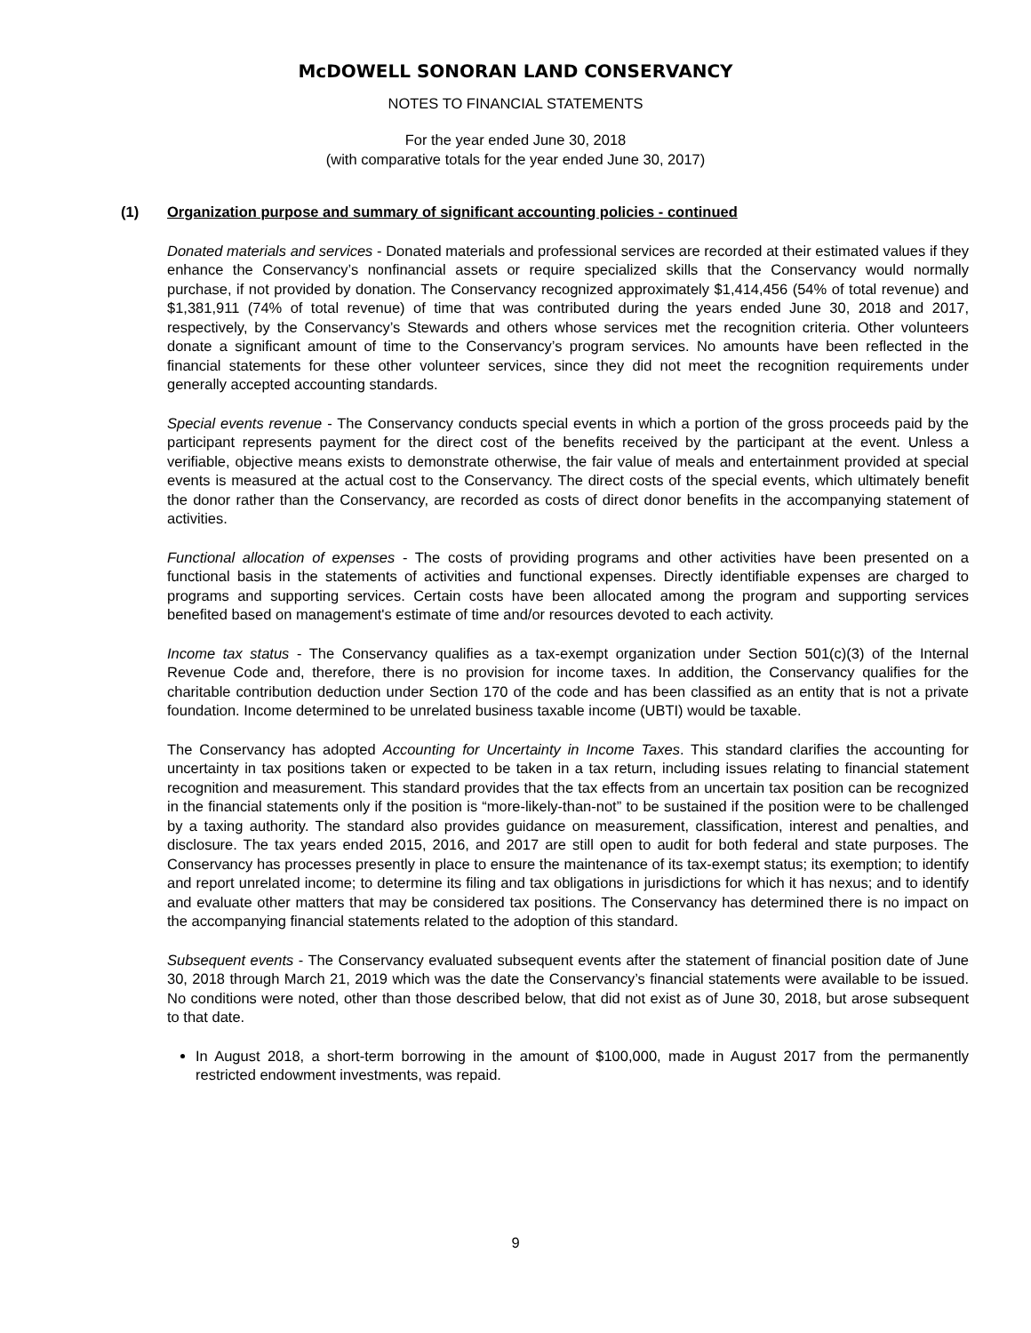McDOWELL SONORAN LAND CONSERVANCY
NOTES TO FINANCIAL STATEMENTS
For the year ended June 30, 2018
(with comparative totals for the year ended June 30, 2017)
(1) Organization purpose and summary of significant accounting policies - continued
Donated materials and services - Donated materials and professional services are recorded at their estimated values if they enhance the Conservancy’s nonfinancial assets or require specialized skills that the Conservancy would normally purchase, if not provided by donation. The Conservancy recognized approximately $1,414,456 (54% of total revenue) and $1,381,911 (74% of total revenue) of time that was contributed during the years ended June 30, 2018 and 2017, respectively, by the Conservancy’s Stewards and others whose services met the recognition criteria. Other volunteers donate a significant amount of time to the Conservancy’s program services. No amounts have been reflected in the financial statements for these other volunteer services, since they did not meet the recognition requirements under generally accepted accounting standards.
Special events revenue - The Conservancy conducts special events in which a portion of the gross proceeds paid by the participant represents payment for the direct cost of the benefits received by the participant at the event. Unless a verifiable, objective means exists to demonstrate otherwise, the fair value of meals and entertainment provided at special events is measured at the actual cost to the Conservancy. The direct costs of the special events, which ultimately benefit the donor rather than the Conservancy, are recorded as costs of direct donor benefits in the accompanying statement of activities.
Functional allocation of expenses - The costs of providing programs and other activities have been presented on a functional basis in the statements of activities and functional expenses. Directly identifiable expenses are charged to programs and supporting services. Certain costs have been allocated among the program and supporting services benefited based on management's estimate of time and/or resources devoted to each activity.
Income tax status - The Conservancy qualifies as a tax-exempt organization under Section 501(c)(3) of the Internal Revenue Code and, therefore, there is no provision for income taxes. In addition, the Conservancy qualifies for the charitable contribution deduction under Section 170 of the code and has been classified as an entity that is not a private foundation. Income determined to be unrelated business taxable income (UBTI) would be taxable.
The Conservancy has adopted Accounting for Uncertainty in Income Taxes. This standard clarifies the accounting for uncertainty in tax positions taken or expected to be taken in a tax return, including issues relating to financial statement recognition and measurement. This standard provides that the tax effects from an uncertain tax position can be recognized in the financial statements only if the position is “more-likely-than-not” to be sustained if the position were to be challenged by a taxing authority. The standard also provides guidance on measurement, classification, interest and penalties, and disclosure. The tax years ended 2015, 2016, and 2017 are still open to audit for both federal and state purposes. The Conservancy has processes presently in place to ensure the maintenance of its tax-exempt status; its exemption; to identify and report unrelated income; to determine its filing and tax obligations in jurisdictions for which it has nexus; and to identify and evaluate other matters that may be considered tax positions. The Conservancy has determined there is no impact on the accompanying financial statements related to the adoption of this standard.
Subsequent events - The Conservancy evaluated subsequent events after the statement of financial position date of June 30, 2018 through March 21, 2019 which was the date the Conservancy’s financial statements were available to be issued. No conditions were noted, other than those described below, that did not exist as of June 30, 2018, but arose subsequent to that date.
In August 2018, a short-term borrowing in the amount of $100,000, made in August 2017 from the permanently restricted endowment investments, was repaid.
9